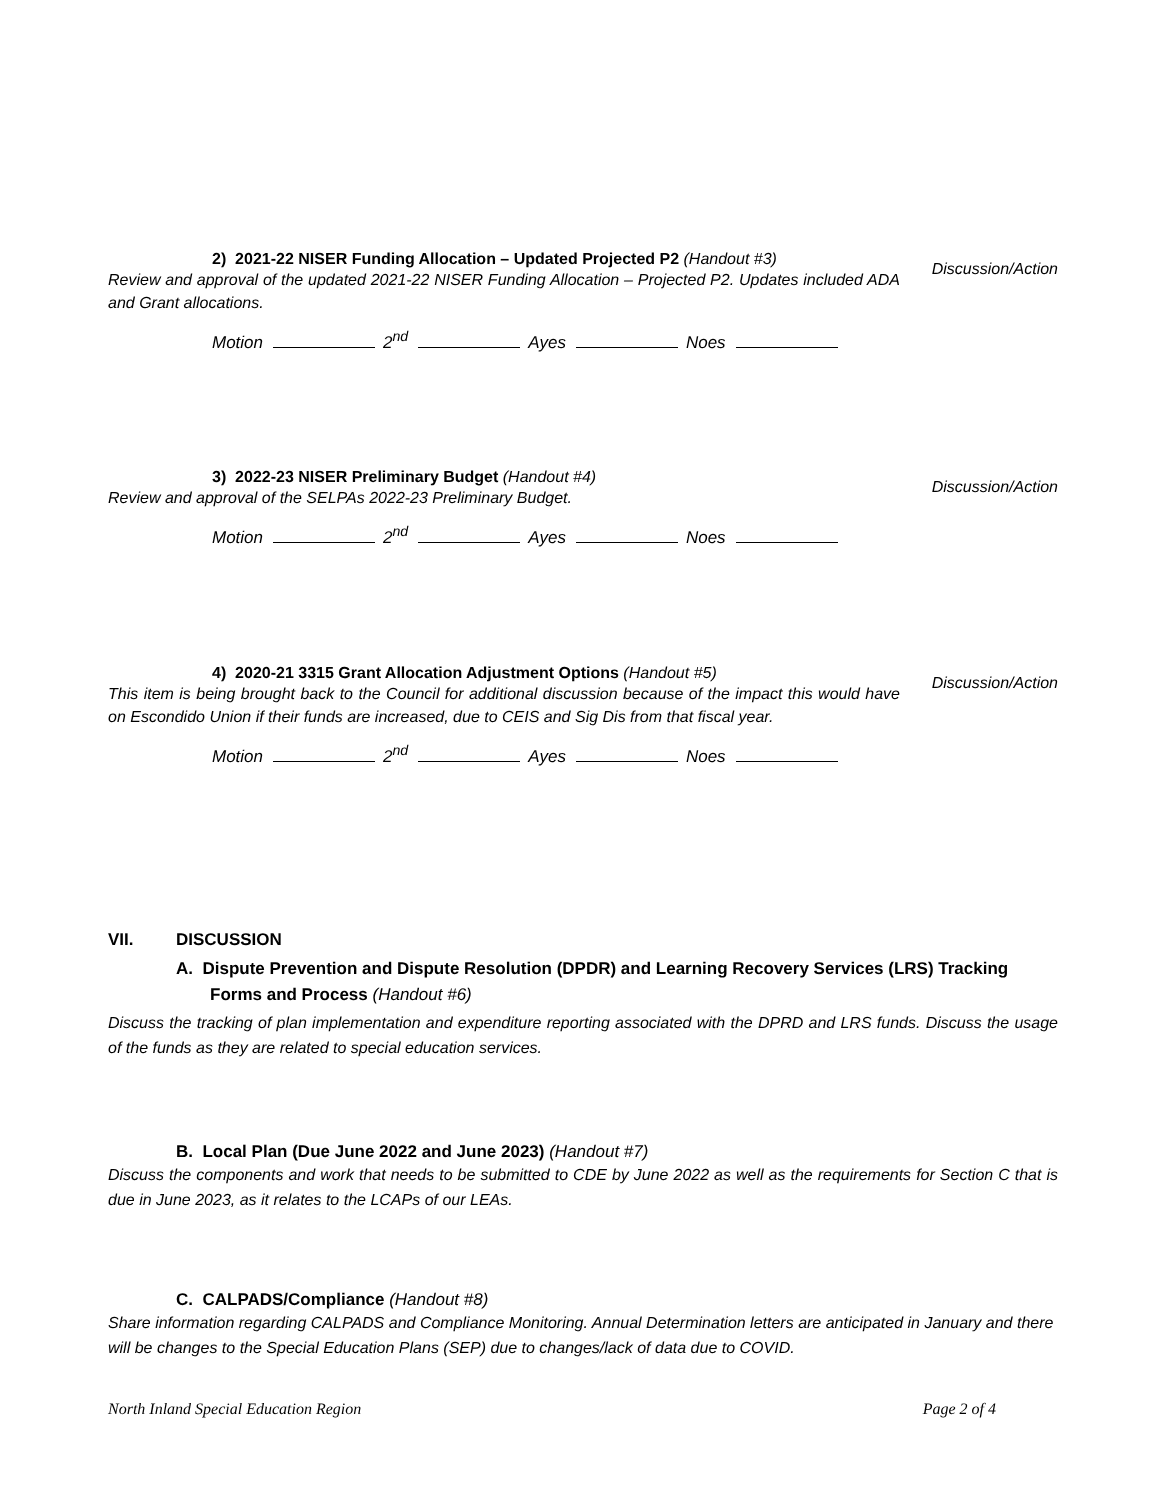2) 2021-22 NISER Funding Allocation – Updated Projected P2 (Handout #3)
Review and approval of the updated 2021-22 NISER Funding Allocation – Projected P2. Updates included ADA and Grant allocations.
Discussion/Action
Motion 2<sup>nd</sup> Ayes Noes
3) 2022-23 NISER Preliminary Budget (Handout #4)
Review and approval of the SELPAs 2022-23 Preliminary Budget.
Discussion/Action
Motion 2<sup>nd</sup> Ayes Noes
4) 2020-21 3315 Grant Allocation Adjustment Options (Handout #5)
This item is being brought back to the Council for additional discussion because of the impact this would have on Escondido Union if their funds are increased, due to CEIS and Sig Dis from that fiscal year.
Discussion/Action
Motion 2<sup>nd</sup> Ayes Noes
VII. DISCUSSION
A. Dispute Prevention and Dispute Resolution (DPDR) and Learning Recovery Services (LRS) Tracking Forms and Process (Handout #6)
Discuss the tracking of plan implementation and expenditure reporting associated with the DPRD and LRS funds. Discuss the usage of the funds as they are related to special education services.
B. Local Plan (Due June 2022 and June 2023) (Handout #7)
Discuss the components and work that needs to be submitted to CDE by June 2022 as well as the requirements for Section C that is due in June 2023, as it relates to the LCAPs of our LEAs.
C. CALPADS/Compliance (Handout #8)
Share information regarding CALPADS and Compliance Monitoring. Annual Determination letters are anticipated in January and there will be changes to the Special Education Plans (SEP) due to changes/lack of data due to COVID.
North Inland Special Education Region Page 2 of 4